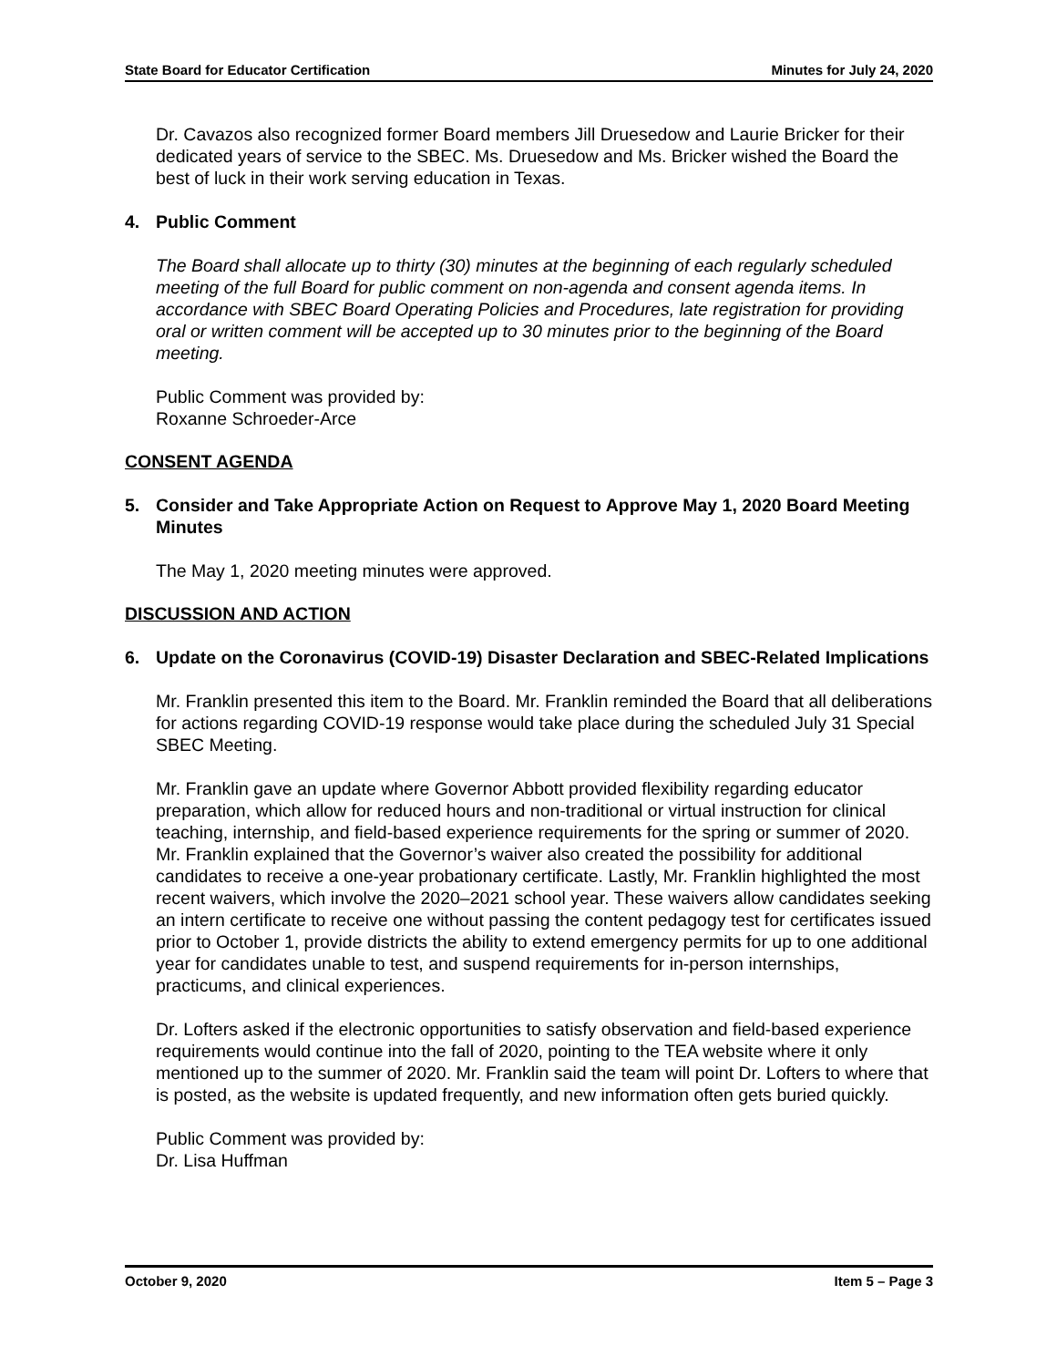State Board for Educator Certification Minutes for July 24, 2020
Dr. Cavazos also recognized former Board members Jill Druesedow and Laurie Bricker for their dedicated years of service to the SBEC. Ms. Druesedow and Ms. Bricker wished the Board the best of luck in their work serving education in Texas.
4. Public Comment
The Board shall allocate up to thirty (30) minutes at the beginning of each regularly scheduled meeting of the full Board for public comment on non-agenda and consent agenda items. In accordance with SBEC Board Operating Policies and Procedures, late registration for providing oral or written comment will be accepted up to 30 minutes prior to the beginning of the Board meeting.
Public Comment was provided by:
Roxanne Schroeder-Arce
CONSENT AGENDA
5. Consider and Take Appropriate Action on Request to Approve May 1, 2020 Board Meeting Minutes
The May 1, 2020 meeting minutes were approved.
DISCUSSION AND ACTION
6. Update on the Coronavirus (COVID-19) Disaster Declaration and SBEC-Related Implications
Mr. Franklin presented this item to the Board. Mr. Franklin reminded the Board that all deliberations for actions regarding COVID-19 response would take place during the scheduled July 31 Special SBEC Meeting.
Mr. Franklin gave an update where Governor Abbott provided flexibility regarding educator preparation, which allow for reduced hours and non-traditional or virtual instruction for clinical teaching, internship, and field-based experience requirements for the spring or summer of 2020. Mr. Franklin explained that the Governor’s waiver also created the possibility for additional candidates to receive a one-year probationary certificate. Lastly, Mr. Franklin highlighted the most recent waivers, which involve the 2020–2021 school year. These waivers allow candidates seeking an intern certificate to receive one without passing the content pedagogy test for certificates issued prior to October 1, provide districts the ability to extend emergency permits for up to one additional year for candidates unable to test, and suspend requirements for in-person internships, practicums, and clinical experiences.
Dr. Lofters asked if the electronic opportunities to satisfy observation and field-based experience requirements would continue into the fall of 2020, pointing to the TEA website where it only mentioned up to the summer of 2020. Mr. Franklin said the team will point Dr. Lofters to where that is posted, as the website is updated frequently, and new information often gets buried quickly.
Public Comment was provided by:
Dr. Lisa Huffman
October 9, 2020 Item 5 – Page 3